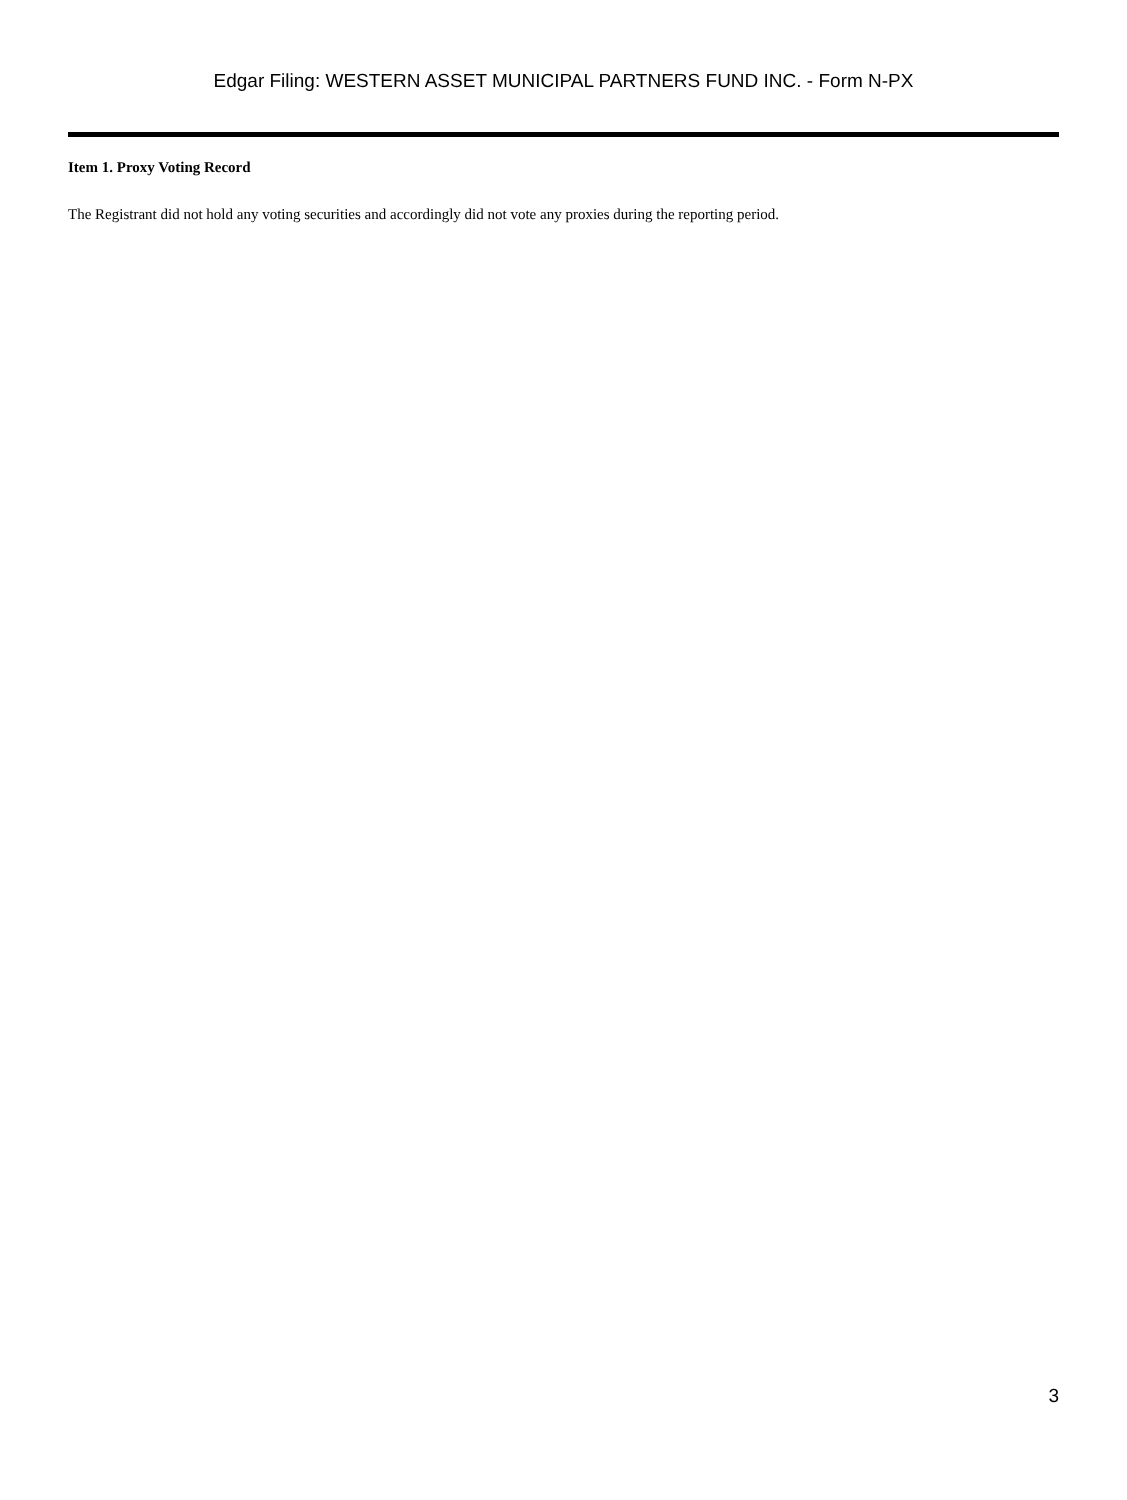Edgar Filing: WESTERN ASSET MUNICIPAL PARTNERS FUND INC. - Form N-PX
Item 1. Proxy Voting Record
The Registrant did not hold any voting securities and accordingly did not vote any proxies during the reporting period.
3